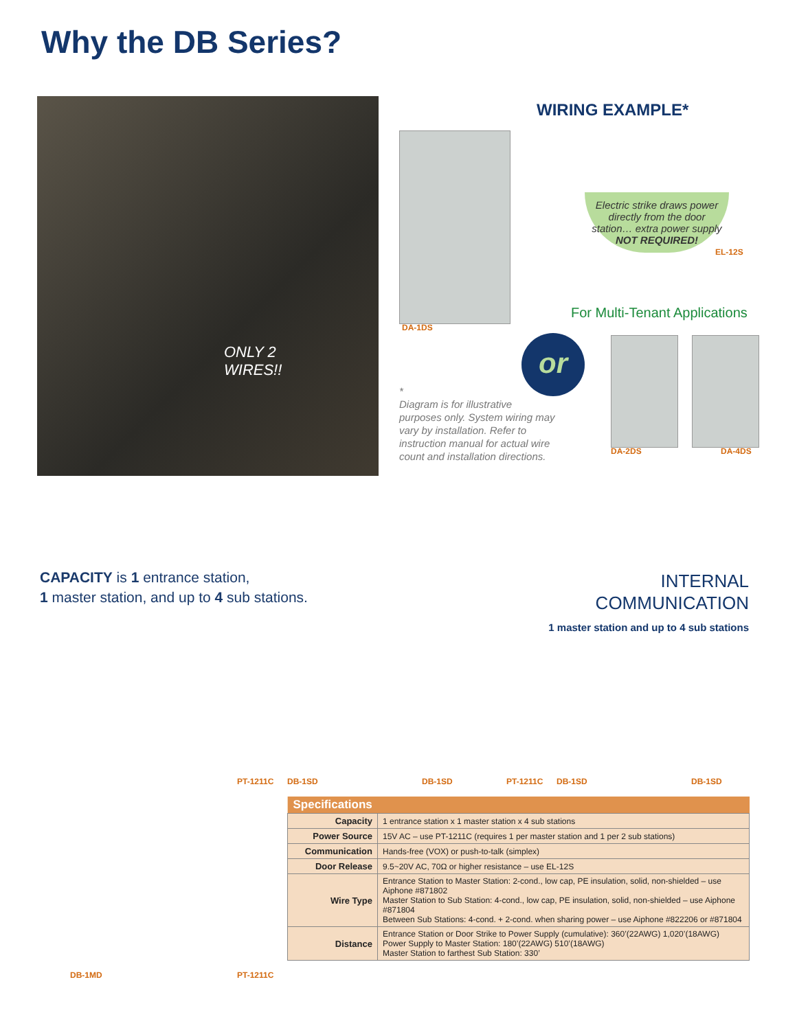Why the DB Series?
ONLY 2
WIRES!!
WIRING EXAMPLE*
DA-1DS
Electric strike draws power directly from the door station… extra power supply NOT REQUIRED!
EL-12S
For Multi-Tenant Applications
or
*
Diagram is for illustrative purposes only. System wiring may vary by installation. Refer to instruction manual for actual wire count and installation directions.
DA-2DS DA-4DS
CAPACITY is 1 entrance station,
1 master station, and up to 4 sub stations.
INTERNAL
COMMUNICATION
1 master station and up to 4 sub stations
DB-1MD PT-1211C
PT-1211C DB-1SD DB-1SD PT-1211C DB-1SD DB-1SD
| Specifications | |
| --- | --- |
| Capacity | 1 entrance station x 1 master station x 4 sub stations |
| Power Source | 15V AC – use PT-1211C (requires 1 per master station and 1 per 2 sub stations) |
| Communication | Hands-free (VOX) or push-to-talk (simplex) |
| Door Release | 9.5~20V AC, 70Ω or higher resistance – use EL-12S |
| Wire Type | Entrance Station to Master Station: 2-cond., low cap, PE insulation, solid, non-shielded – use Aiphone #871802 Master Station to Sub Station: 4-cond., low cap, PE insulation, solid, non-shielded – use Aiphone #871804 Between Sub Stations: 4-cond. + 2-cond. when sharing power – use Aiphone #822206 or #871804 |
| Distance | Entrance Station or Door Strike to Power Supply (cumulative): 360’(22AWG) 1,020’(18AWG) Power Supply to Master Station: 180’(22AWG) 510’(18AWG) Master Station to farthest Sub Station: 330’ |